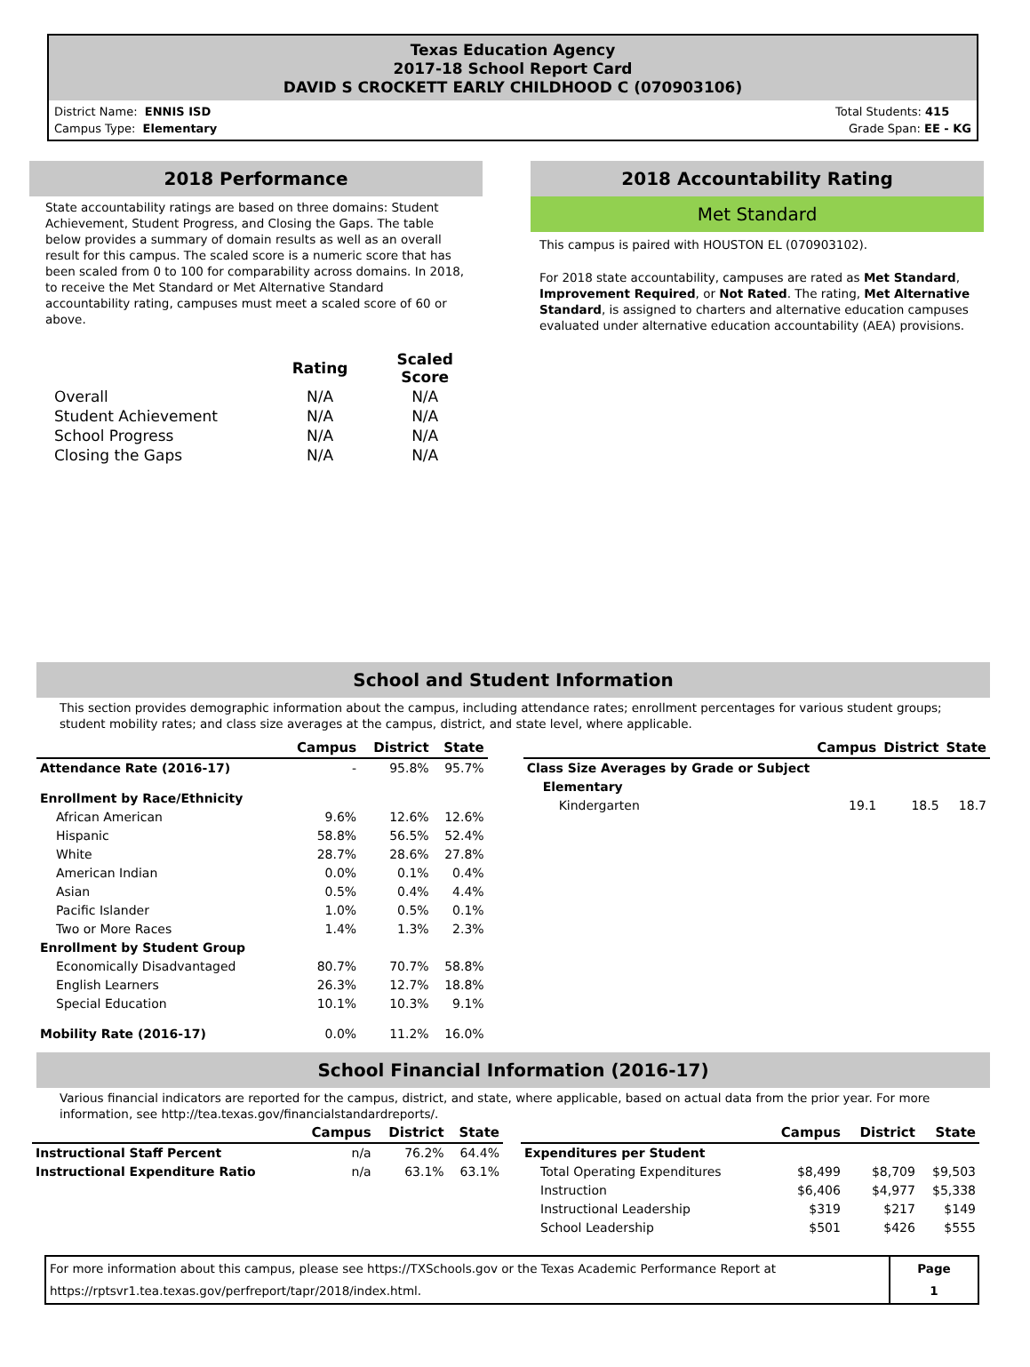Texas Education Agency
2017-18 School Report Card
DAVID S CROCKETT EARLY CHILDHOOD C (070903106)
District Name: ENNIS ISD
Campus Type: Elementary
Total Students: 415
Grade Span: EE - KG
2018 Performance
State accountability ratings are based on three domains: Student Achievement, Student Progress, and Closing the Gaps. The table below provides a summary of domain results as well as an overall result for this campus. The scaled score is a numeric score that has been scaled from 0 to 100 for comparability across domains. In 2018, to receive the Met Standard or Met Alternative Standard accountability rating, campuses must meet a scaled score of 60 or above.
| | Rating | Scaled Score |
| Overall | N/A | N/A |
| Student Achievement | N/A | N/A |
| School Progress | N/A | N/A |
| Closing the Gaps | N/A | N/A |
2018 Accountability Rating
Met Standard
This campus is paired with HOUSTON EL (070903102).
For 2018 state accountability, campuses are rated as Met Standard, Improvement Required, or Not Rated. The rating, Met Alternative Standard, is assigned to charters and alternative education campuses evaluated under alternative education accountability (AEA) provisions.
School and Student Information
This section provides demographic information about the campus, including attendance rates; enrollment percentages for various student groups; student mobility rates; and class size averages at the campus, district, and state level, where applicable.
| | Campus | District | State |
| --- | --- | --- | --- |
| Attendance Rate (2016-17) | - | 95.8% | 95.7% |
| Enrollment by Race/Ethnicity | | | |
| African American | 9.6% | 12.6% | 12.6% |
| Hispanic | 58.8% | 56.5% | 52.4% |
| White | 28.7% | 28.6% | 27.8% |
| American Indian | 0.0% | 0.1% | 0.4% |
| Asian | 0.5% | 0.4% | 4.4% |
| Pacific Islander | 1.0% | 0.5% | 0.1% |
| Two or More Races | 1.4% | 1.3% | 2.3% |
| Enrollment by Student Group | | | |
| Economically Disadvantaged | 80.7% | 70.7% | 58.8% |
| English Learners | 26.3% | 12.7% | 18.8% |
| Special Education | 10.1% | 10.3% | 9.1% |
| Mobility Rate (2016-17) | 0.0% | 11.2% | 16.0% |
| | Campus | District | State |
| --- | --- | --- | --- |
| Class Size Averages by Grade or Subject | | | |
| Elementary | | | |
| Kindergarten | 19.1 | 18.5 | 18.7 |
School Financial Information (2016-17)
Various financial indicators are reported for the campus, district, and state, where applicable, based on actual data from the prior year. For more information, see http://tea.texas.gov/financialstandardreports/.
| | Campus | District | State |
| --- | --- | --- | --- |
| Instructional Staff Percent | n/a | 76.2% | 64.4% |
| Instructional Expenditure Ratio | n/a | 63.1% | 63.1% |
| | Campus | District | State |
| --- | --- | --- | --- |
| Expenditures per Student | | | |
| Total Operating Expenditures | $8,499 | $8,709 | $9,503 |
| Instruction | $6,406 | $4,977 | $5,338 |
| Instructional Leadership | $319 | $217 | $149 |
| School Leadership | $501 | $426 | $555 |
| For more information about this campus, please see https://TXSchools.gov or the Texas Academic Performance Report at https://rptsvr1.tea.texas.gov/perfreport/tapr/2018/index.html. | Page 1 |